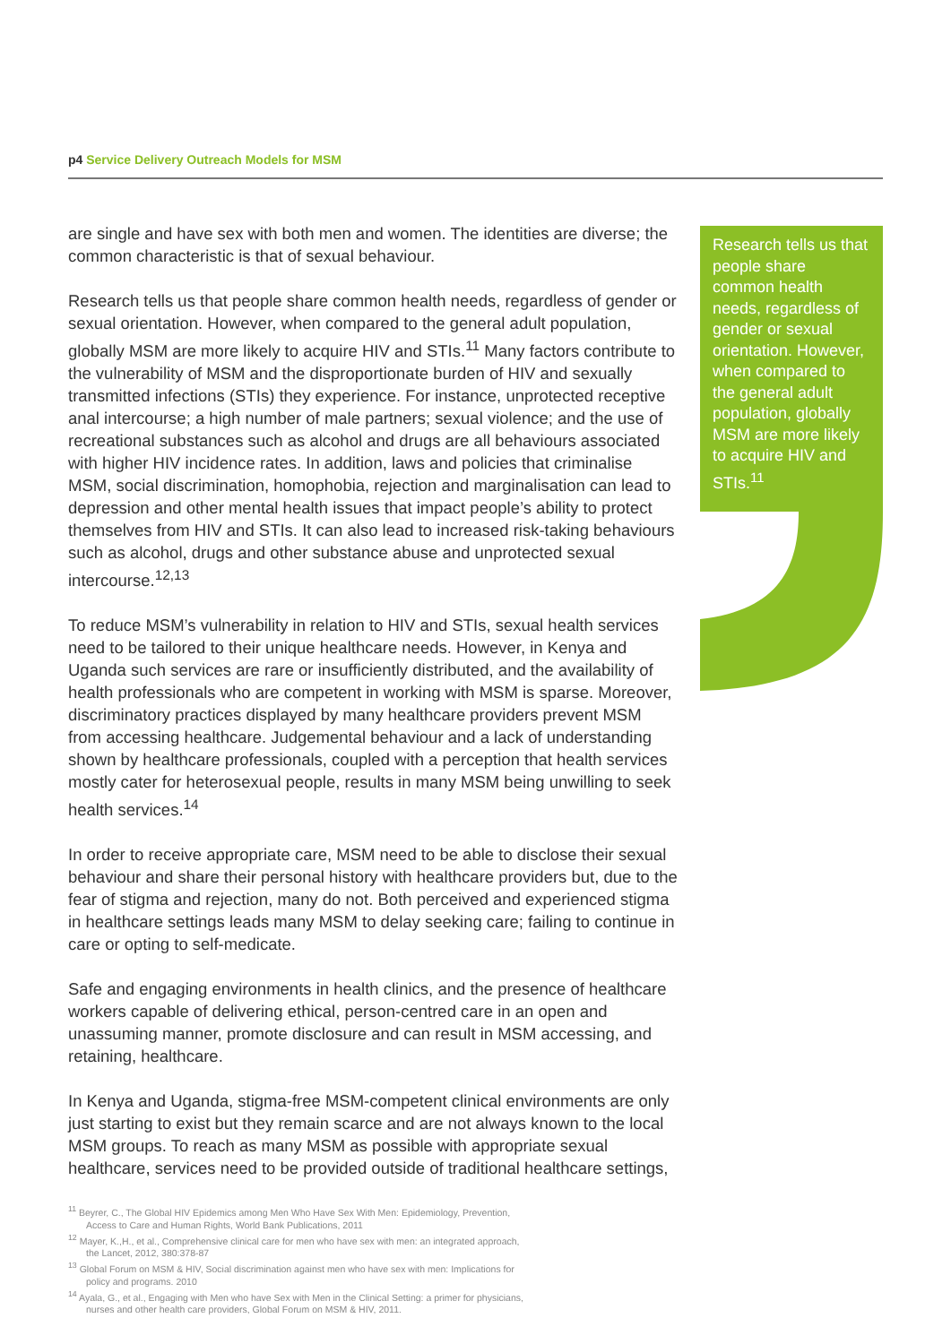p4 Service Delivery Outreach Models for MSM
are single and have sex with both men and women. The identities are diverse; the common characteristic is that of sexual behaviour.
Research tells us that people share common health needs, regardless of gender or sexual orientation. However, when compared to the general adult population, globally MSM are more likely to acquire HIV and STIs.<sup>11</sup> Many factors contribute to the vulnerability of MSM and the disproportionate burden of HIV and sexually transmitted infections (STIs) they experience. For instance, unprotected receptive anal intercourse; a high number of male partners; sexual violence; and the use of recreational substances such as alcohol and drugs are all behaviours associated with higher HIV incidence rates. In addition, laws and policies that criminalise MSM, social discrimination, homophobia, rejection and marginalisation can lead to depression and other mental health issues that impact people’s ability to protect themselves from HIV and STIs. It can also lead to increased risk-taking behaviours such as alcohol, drugs and other substance abuse and unprotected sexual intercourse.<sup>12,13</sup>
To reduce MSM’s vulnerability in relation to HIV and STIs, sexual health services need to be tailored to their unique healthcare needs. However, in Kenya and Uganda such services are rare or insufficiently distributed, and the availability of health professionals who are competent in working with MSM is sparse. Moreover, discriminatory practices displayed by many healthcare providers prevent MSM from accessing healthcare. Judgemental behaviour and a lack of understanding shown by healthcare professionals, coupled with a perception that health services mostly cater for heterosexual people, results in many MSM being unwilling to seek health services.<sup>14</sup>
In order to receive appropriate care, MSM need to be able to disclose their sexual behaviour and share their personal history with healthcare providers but, due to the fear of stigma and rejection, many do not. Both perceived and experienced stigma in healthcare settings leads many MSM to delay seeking care; failing to continue in care or opting to self-medicate.
Safe and engaging environments in health clinics, and the presence of healthcare workers capable of delivering ethical, person-centred care in an open and unassuming manner, promote disclosure and can result in MSM accessing, and retaining, healthcare.
In Kenya and Uganda, stigma-free MSM-competent clinical environments are only just starting to exist but they remain scarce and are not always known to the local MSM groups. To reach as many MSM as possible with appropriate sexual healthcare, services need to be provided outside of traditional healthcare settings,
Research tells us that people share common health needs, regardless of gender or sexual orientation. However, when compared to the general adult population, globally MSM are more likely to acquire HIV and STIs.<sup>11</sup>
<sup>11</sup> Beyrer, C., The Global HIV Epidemics among Men Who Have Sex With Men: Epidemiology, Prevention, Access to Care and Human Rights, World Bank Publications, 2011
<sup>12</sup> Mayer, K.,H., et al., Comprehensive clinical care for men who have sex with men: an integrated approach, the Lancet, 2012, 380:378-87
<sup>13</sup> Global Forum on MSM & HIV, Social discrimination against men who have sex with men: Implications for policy and programs. 2010
<sup>14</sup> Ayala, G., et al., Engaging with Men who have Sex with Men in the Clinical Setting: a primer for physicians, nurses and other health care providers, Global Forum on MSM & HIV, 2011.